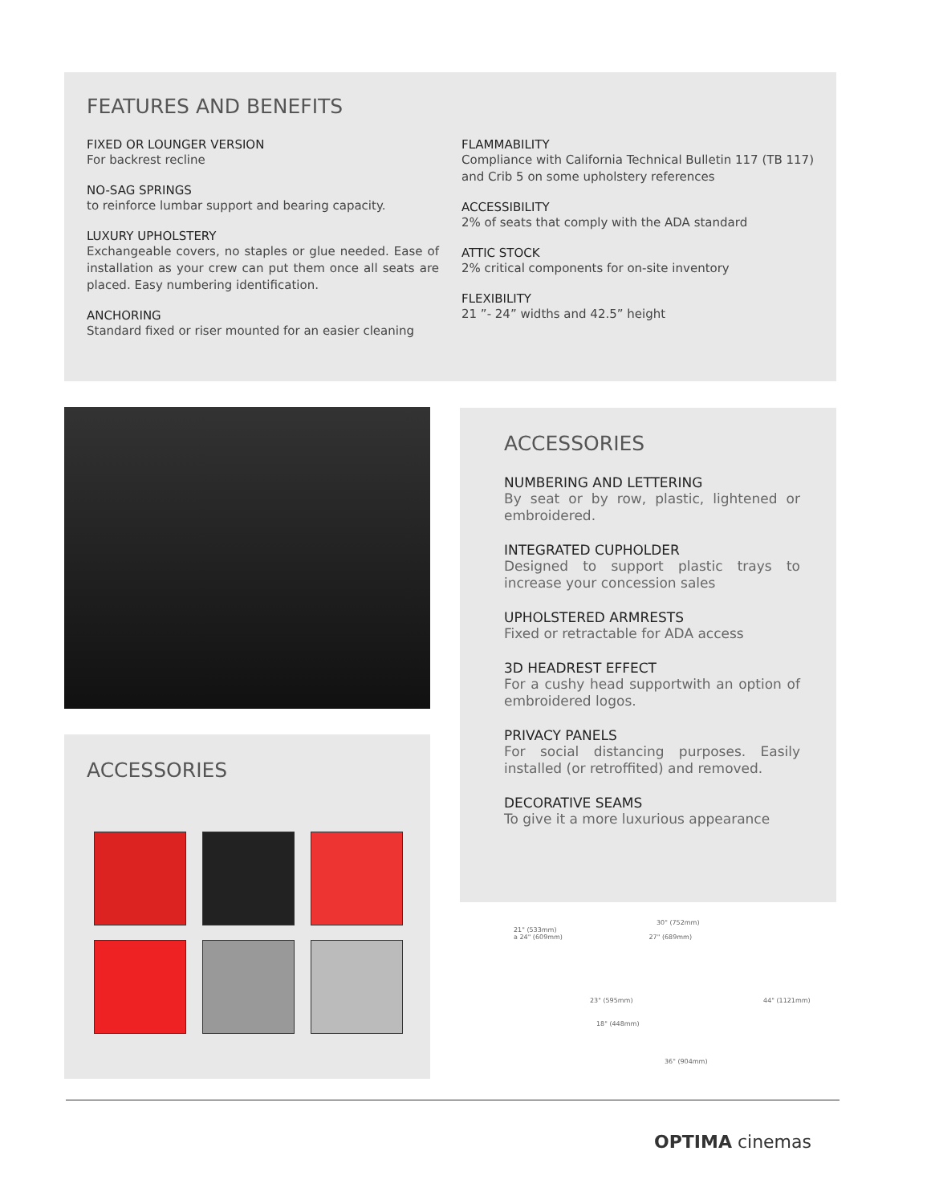FEATURES AND BENEFITS
FIXED OR LOUNGER VERSION
For backrest recline
NO-SAG SPRINGS
to reinforce lumbar support and bearing capacity.
LUXURY UPHOLSTERY
Exchangeable covers, no staples or glue needed. Ease of installation as your crew can put them once all seats are placed. Easy numbering identification.
ANCHORING
Standard fixed or riser mounted for an easier cleaning
FLAMMABILITY
Compliance with California Technical Bulletin 117 (TB 117) and Crib 5 on some upholstery references
ACCESSIBILITY
2% of seats that comply with the ADA standard
ATTIC STOCK
2% critical components for on-site inventory
FLEXIBILITY
21 ”- 24” widths and 42.5” height
ACCESSORIES
ACCESSORIES
NUMBERING AND LETTERING
By seat or by row, plastic, lightened or embroidered.
INTEGRATED CUPHOLDER
Designed to support plastic trays to increase your concession sales
UPHOLSTERED ARMRESTS
Fixed or retractable for ADA access
3D HEADREST EFFECT
For a cushy head supportwith an option of embroidered logos.
PRIVACY PANELS
For social distancing purposes. Easily installed (or retroffited) and removed.
DECORATIVE SEAMS
To give it a more luxurious appearance
30" (752mm)
21" (533mm)
a 24" (609mm) 27" (689mm)
23" (595mm) 44" (1121mm)
18" (448mm)
36" (904mm)
OPTIMA cinemas